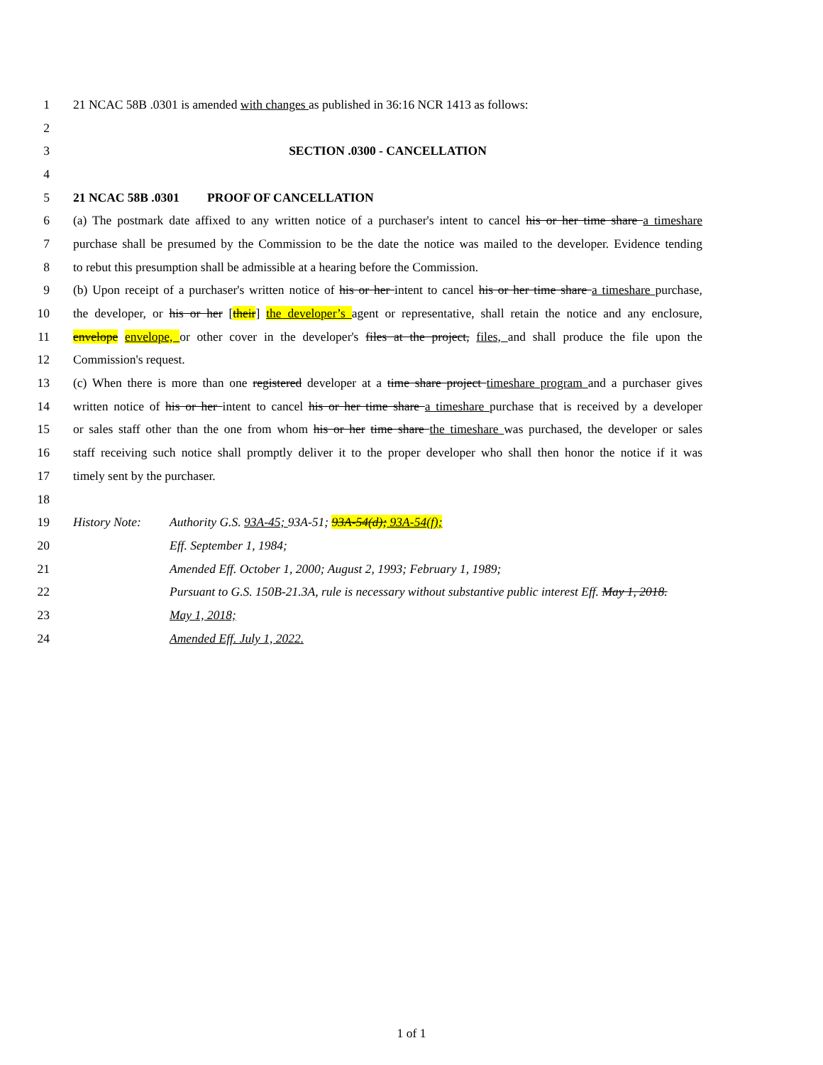1 21 NCAC 58B .0301 is amended with changes as published in 36:16 NCR 1413 as follows:
2
3 SECTION .0300 - CANCELLATION
4
5 21 NCAC 58B .0301 PROOF OF CANCELLATION
6 (a) The postmark date affixed to any written notice of a purchaser's intent to cancel his or her time share a timeshare
7 purchase shall be presumed by the Commission to be the date the notice was mailed to the developer. Evidence tending
8 to rebut this presumption shall be admissible at a hearing before the Commission.
9 (b) Upon receipt of a purchaser's written notice of his or her intent to cancel his or her time share a timeshare purchase,
10 the developer, or his or her [their] the developer’s agent or representative, shall retain the notice and any enclosure,
11 envelope envelope, or other cover in the developer's files at the project, files, and shall produce the file upon the
12 Commission's request.
13 (c) When there is more than one registered developer at a time share project timeshare program and a purchaser gives
14 written notice of his or her intent to cancel his or her time share a timeshare purchase that is received by a developer
15 or sales staff other than the one from whom his or her time share the timeshare was purchased, the developer or sales
16 staff receiving such notice shall promptly deliver it to the proper developer who shall then honor the notice if it was
17 timely sent by the purchaser.
18
19 History Note: Authority G.S. 93A-45; 93A-51; 93A-54(d); 93A-54(f);
20 Eff. September 1, 1984;
21 Amended Eff. October 1, 2000; August 2, 1993; February 1, 1989;
22 Pursuant to G.S. 150B-21.3A, rule is necessary without substantive public interest Eff. May 1, 2018.
23 May 1, 2018;
24 Amended Eff. July 1, 2022.
1 of 1